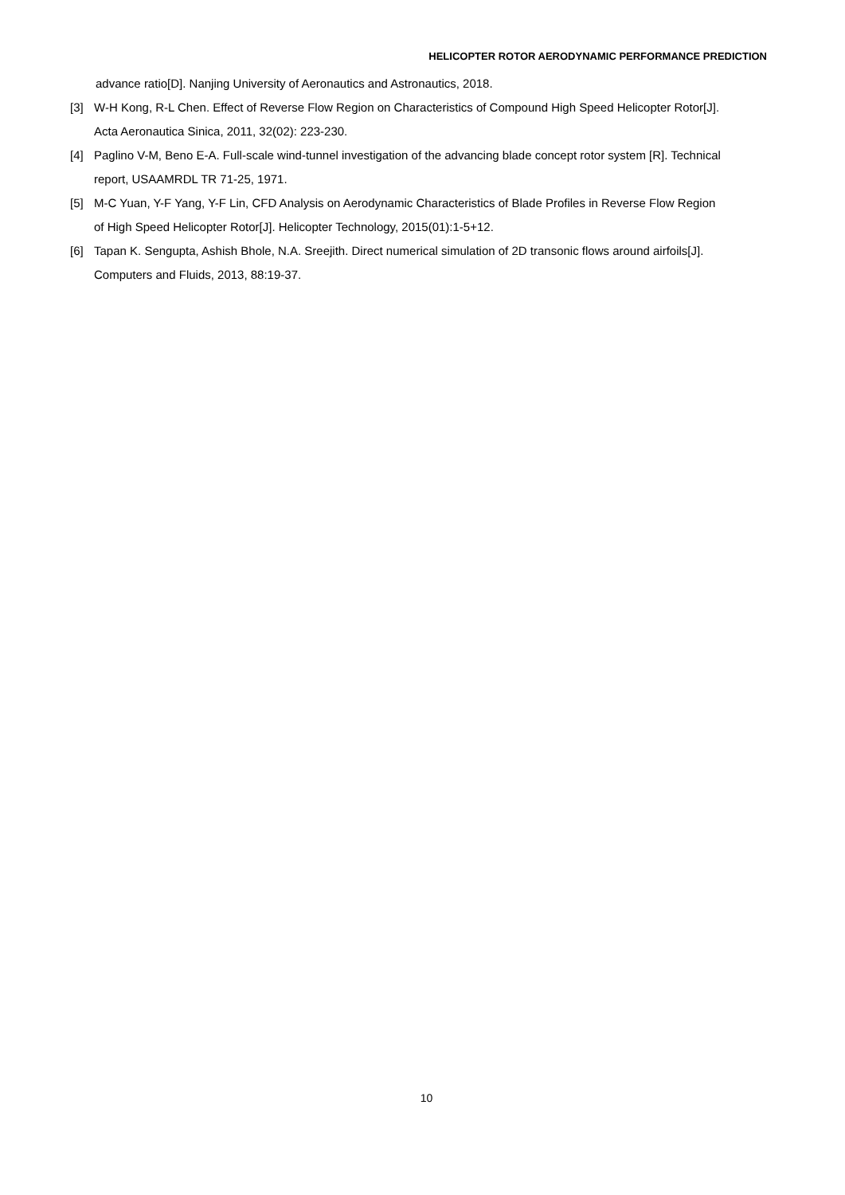HELICOPTER ROTOR AERODYNAMIC PERFORMANCE PREDICTION
advance ratio[D]. Nanjing University of Aeronautics and Astronautics, 2018.
[3] W-H Kong, R-L Chen. Effect of Reverse Flow Region on Characteristics of Compound High Speed Helicopter Rotor[J]. Acta Aeronautica Sinica, 2011, 32(02): 223-230.
[4] Paglino V-M, Beno E-A. Full-scale wind-tunnel investigation of the advancing blade concept rotor system [R]. Technical report, USAAMRDL TR 71-25, 1971.
[5] M-C Yuan, Y-F Yang, Y-F Lin, CFD Analysis on Aerodynamic Characteristics of Blade Profiles in Reverse Flow Region of High Speed Helicopter Rotor[J]. Helicopter Technology, 2015(01):1-5+12.
[6] Tapan K. Sengupta, Ashish Bhole, N.A. Sreejith. Direct numerical simulation of 2D transonic flows around airfoils[J]. Computers and Fluids, 2013, 88:19-37.
10